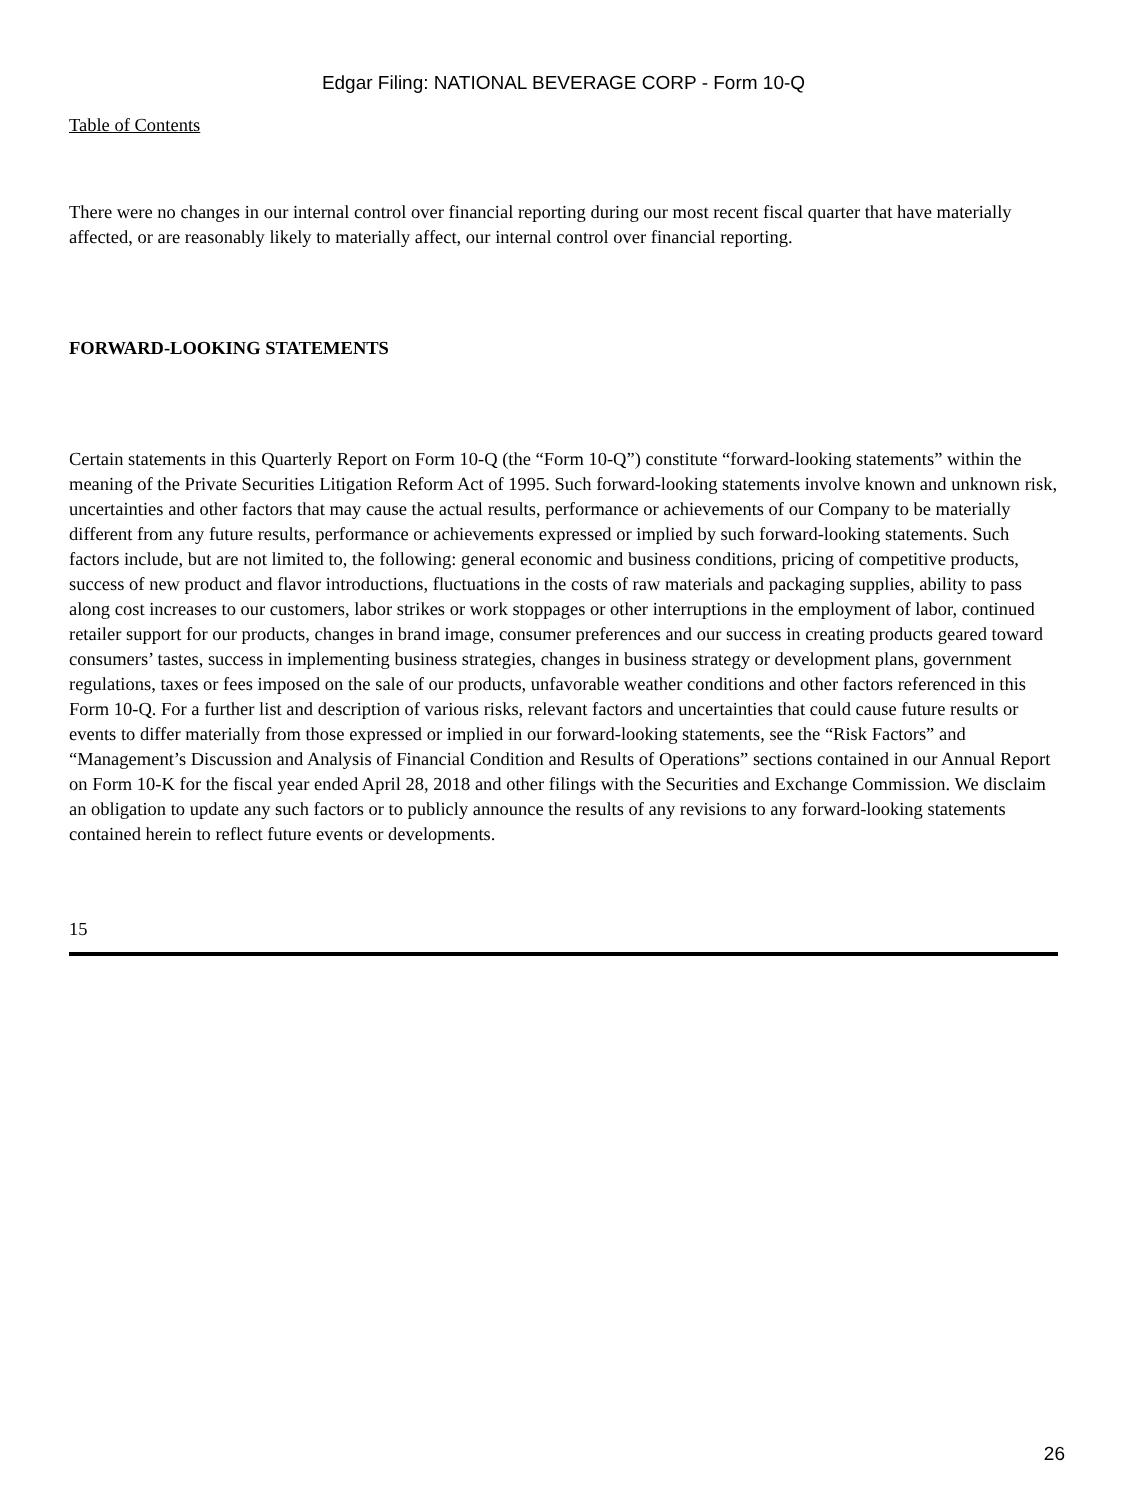Edgar Filing: NATIONAL BEVERAGE CORP - Form 10-Q
Table of Contents
There were no changes in our internal control over financial reporting during our most recent fiscal quarter that have materially affected, or are reasonably likely to materially affect, our internal control over financial reporting.
FORWARD-LOOKING STATEMENTS
Certain statements in this Quarterly Report on Form 10-Q (the “Form 10-Q”) constitute “forward-looking statements” within the meaning of the Private Securities Litigation Reform Act of 1995. Such forward-looking statements involve known and unknown risk, uncertainties and other factors that may cause the actual results, performance or achievements of our Company to be materially different from any future results, performance or achievements expressed or implied by such forward-looking statements. Such factors include, but are not limited to, the following: general economic and business conditions, pricing of competitive products, success of new product and flavor introductions, fluctuations in the costs of raw materials and packaging supplies, ability to pass along cost increases to our customers, labor strikes or work stoppages or other interruptions in the employment of labor, continued retailer support for our products, changes in brand image, consumer preferences and our success in creating products geared toward consumers’ tastes, success in implementing business strategies, changes in business strategy or development plans, government regulations, taxes or fees imposed on the sale of our products, unfavorable weather conditions and other factors referenced in this Form 10-Q. For a further list and description of various risks, relevant factors and uncertainties that could cause future results or events to differ materially from those expressed or implied in our forward-looking statements, see the “Risk Factors” and “Management’s Discussion and Analysis of Financial Condition and Results of Operations” sections contained in our Annual Report on Form 10-K for the fiscal year ended April 28, 2018 and other filings with the Securities and Exchange Commission. We disclaim an obligation to update any such factors or to publicly announce the results of any revisions to any forward-looking statements contained herein to reflect future events or developments.
15
26